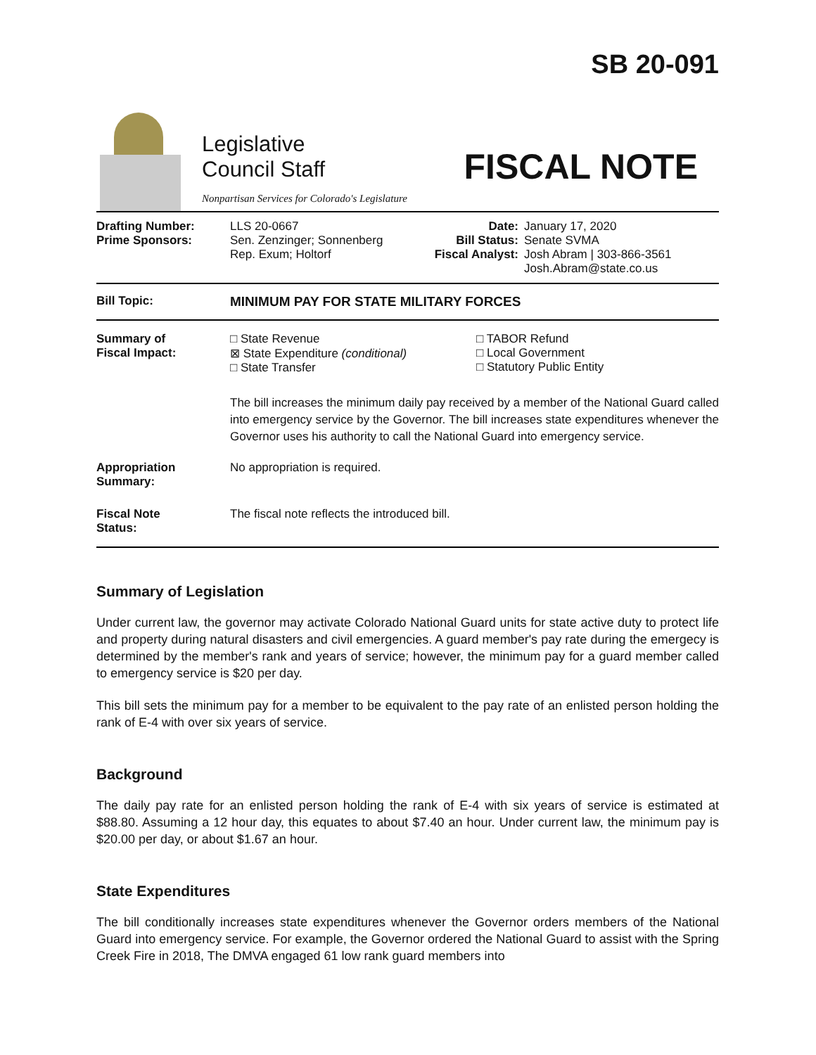Legislative
Council Staff
Nonpartisan Services for Colorado's Legislature
SB 20-091
FISCAL NOTE
| Drafting Number: Prime Sponsors: | LLS 20-0667 Sen. Zenzinger; Sonnenberg Rep. Exum; Holtorf | Date: Bill Status: Fiscal Analyst: | January 17, 2020 Senate SVMA Josh Abram / 303-866-3561 Josh.Abram@state.co.us |
| Bill Topic: | MINIMUM PAY FOR STATE MILITARY FORCES |
| Summary of Fiscal Impact: | □ State Revenue ⊠ State Expenditure (conditional) □ State Transfer □ TABOR Refund □ Local Government □ Statutory Public Entity The bill increases the minimum daily pay received by a member of the National Guard called into emergency service by the Governor. The bill increases state expenditures whenever the Governor uses his authority to call the National Guard into emergency service. |
| Appropriation Summary: | No appropriation is required. |
| Fiscal Note Status: | The fiscal note reflects the introduced bill. |
Summary of Legislation
Under current law, the governor may activate Colorado National Guard units for state active duty to protect life and property during natural disasters and civil emergencies. A guard member's pay rate during the emergecy is determined by the member's rank and years of service; however, the minimum pay for a guard member called to emergency service is $20 per day.
This bill sets the minimum pay for a member to be equivalent to the pay rate of an enlisted person holding the rank of E-4 with over six years of service.
Background
The daily pay rate for an enlisted person holding the rank of E-4 with six years of service is estimated at $88.80. Assuming a 12 hour day, this equates to about $7.40 an hour. Under current law, the minimum pay is $20.00 per day, or about $1.67 an hour.
State Expenditures
The bill conditionally increases state expenditures whenever the Governor orders members of the National Guard into emergency service. For example, the Governor ordered the National Guard to assist with the Spring Creek Fire in 2018, The DMVA engaged 61 low rank guard members into